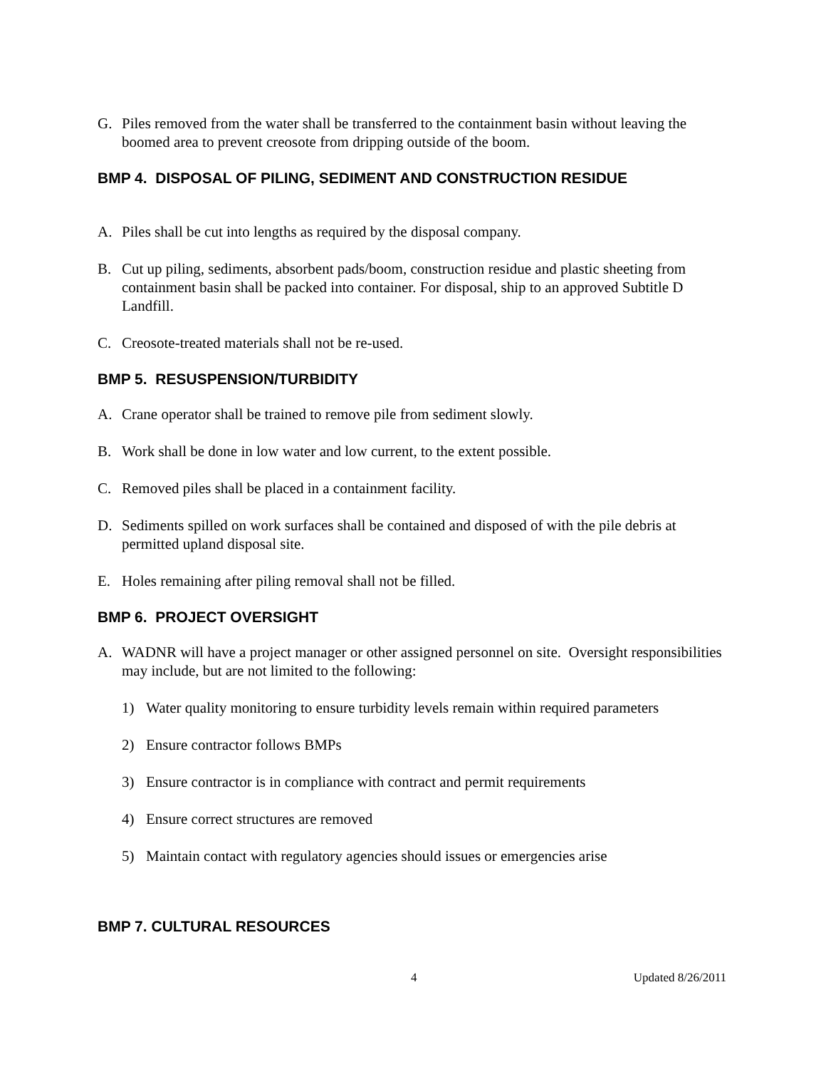G. Piles removed from the water shall be transferred to the containment basin without leaving the boomed area to prevent creosote from dripping outside of the boom.
BMP 4. DISPOSAL OF PILING, SEDIMENT AND CONSTRUCTION RESIDUE
A. Piles shall be cut into lengths as required by the disposal company.
B. Cut up piling, sediments, absorbent pads/boom, construction residue and plastic sheeting from containment basin shall be packed into container. For disposal, ship to an approved Subtitle D Landfill.
C. Creosote-treated materials shall not be re-used.
BMP 5. RESUSPENSION/TURBIDITY
A. Crane operator shall be trained to remove pile from sediment slowly.
B. Work shall be done in low water and low current, to the extent possible.
C. Removed piles shall be placed in a containment facility.
D. Sediments spilled on work surfaces shall be contained and disposed of with the pile debris at permitted upland disposal site.
E. Holes remaining after piling removal shall not be filled.
BMP 6. PROJECT OVERSIGHT
A. WADNR will have a project manager or other assigned personnel on site. Oversight responsibilities may include, but are not limited to the following:
1) Water quality monitoring to ensure turbidity levels remain within required parameters
2) Ensure contractor follows BMPs
3) Ensure contractor is in compliance with contract and permit requirements
4) Ensure correct structures are removed
5) Maintain contact with regulatory agencies should issues or emergencies arise
BMP 7. CULTURAL RESOURCES
4 Updated 8/26/2011